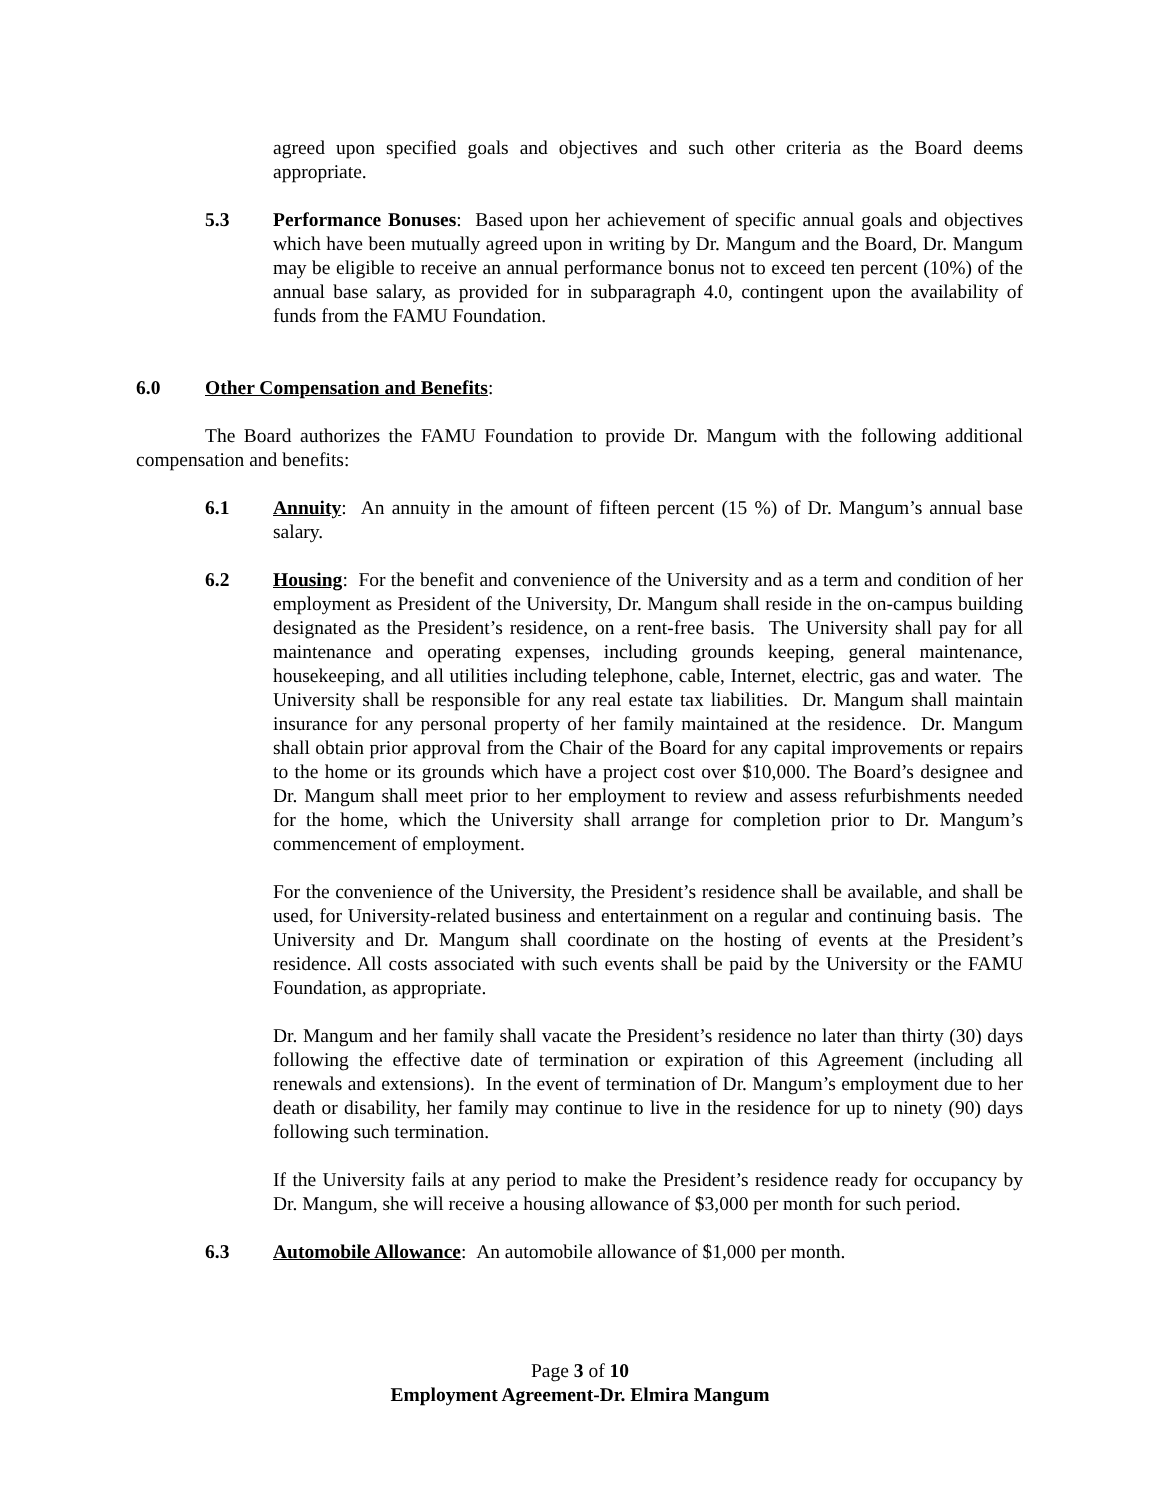agreed upon specified goals and objectives and such other criteria as the Board deems appropriate.
5.3 Performance Bonuses: Based upon her achievement of specific annual goals and objectives which have been mutually agreed upon in writing by Dr. Mangum and the Board, Dr. Mangum may be eligible to receive an annual performance bonus not to exceed ten percent (10%) of the annual base salary, as provided for in subparagraph 4.0, contingent upon the availability of funds from the FAMU Foundation.
6.0 Other Compensation and Benefits:
The Board authorizes the FAMU Foundation to provide Dr. Mangum with the following additional compensation and benefits:
6.1 Annuity: An annuity in the amount of fifteen percent (15 %) of Dr. Mangum’s annual base salary.
6.2 Housing: For the benefit and convenience of the University and as a term and condition of her employment as President of the University, Dr. Mangum shall reside in the on-campus building designated as the President’s residence, on a rent-free basis. The University shall pay for all maintenance and operating expenses, including grounds keeping, general maintenance, housekeeping, and all utilities including telephone, cable, Internet, electric, gas and water. The University shall be responsible for any real estate tax liabilities. Dr. Mangum shall maintain insurance for any personal property of her family maintained at the residence. Dr. Mangum shall obtain prior approval from the Chair of the Board for any capital improvements or repairs to the home or its grounds which have a project cost over $10,000. The Board’s designee and Dr. Mangum shall meet prior to her employment to review and assess refurbishments needed for the home, which the University shall arrange for completion prior to Dr. Mangum’s commencement of employment.
For the convenience of the University, the President’s residence shall be available, and shall be used, for University-related business and entertainment on a regular and continuing basis. The University and Dr. Mangum shall coordinate on the hosting of events at the President’s residence. All costs associated with such events shall be paid by the University or the FAMU Foundation, as appropriate.
Dr. Mangum and her family shall vacate the President’s residence no later than thirty (30) days following the effective date of termination or expiration of this Agreement (including all renewals and extensions). In the event of termination of Dr. Mangum’s employment due to her death or disability, her family may continue to live in the residence for up to ninety (90) days following such termination.
If the University fails at any period to make the President’s residence ready for occupancy by Dr. Mangum, she will receive a housing allowance of $3,000 per month for such period.
6.3 Automobile Allowance: An automobile allowance of $1,000 per month.
Page 3 of 10
Employment Agreement-Dr. Elmira Mangum